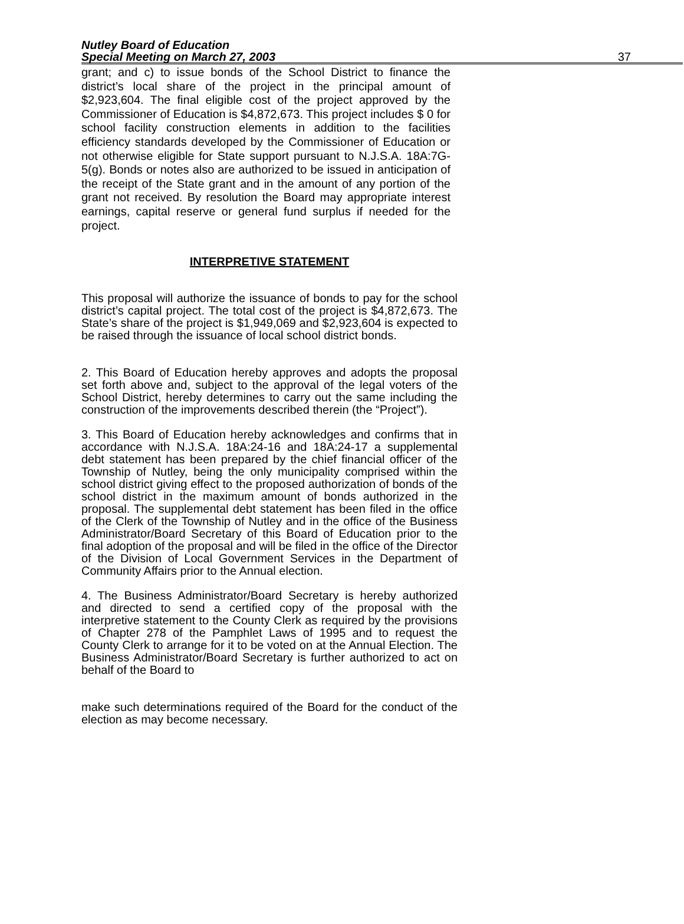Nutley Board of Education
Special Meeting on March 27, 2003
37
grant; and c) to issue bonds of the School District to finance the district’s local share of the project in the principal amount of $2,923,604. The final eligible cost of the project approved by the Commissioner of Education is $4,872,673. This project includes $ 0 for school facility construction elements in addition to the facilities efficiency standards developed by the Commissioner of Education or not otherwise eligible for State support pursuant to N.J.S.A. 18A:7G-5(g). Bonds or notes also are authorized to be issued in anticipation of the receipt of the State grant and in the amount of any portion of the grant not received. By resolution the Board may appropriate interest earnings, capital reserve or general fund surplus if needed for the project.
INTERPRETIVE STATEMENT
This proposal will authorize the issuance of bonds to pay for the school district’s capital project. The total cost of the project is $4,872,673. The State’s share of the project is $1,949,069 and $2,923,604 is expected to be raised through the issuance of local school district bonds.
2. This Board of Education hereby approves and adopts the proposal set forth above and, subject to the approval of the legal voters of the School District, hereby determines to carry out the same including the construction of the improvements described therein (the “Project”).
3. This Board of Education hereby acknowledges and confirms that in accordance with N.J.S.A. 18A:24-16 and 18A:24-17 a supplemental debt statement has been prepared by the chief financial officer of the Township of Nutley, being the only municipality comprised within the school district giving effect to the proposed authorization of bonds of the school district in the maximum amount of bonds authorized in the proposal. The supplemental debt statement has been filed in the office of the Clerk of the Township of Nutley and in the office of the Business Administrator/Board Secretary of this Board of Education prior to the final adoption of the proposal and will be filed in the office of the Director of the Division of Local Government Services in the Department of Community Affairs prior to the Annual election.
4. The Business Administrator/Board Secretary is hereby authorized and directed to send a certified copy of the proposal with the interpretive statement to the County Clerk as required by the provisions of Chapter 278 of the Pamphlet Laws of 1995 and to request the County Clerk to arrange for it to be voted on at the Annual Election. The Business Administrator/Board Secretary is further authorized to act on behalf of the Board to
make such determinations required of the Board for the conduct of the election as may become necessary.